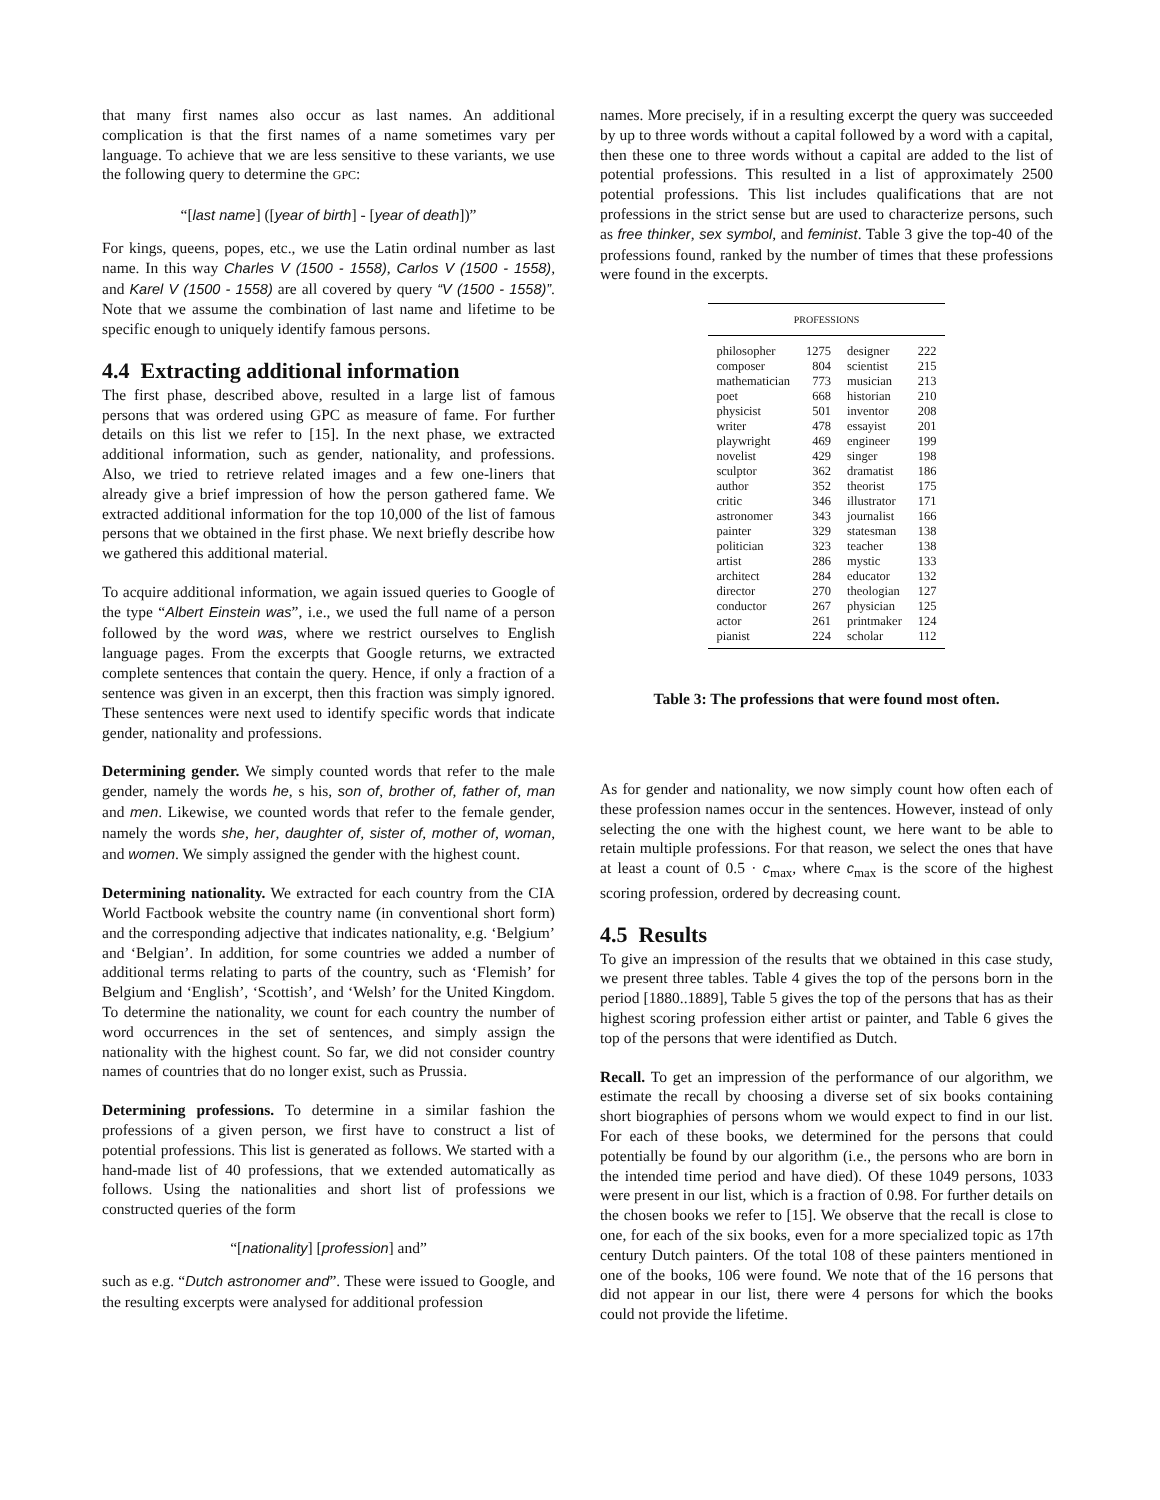that many first names also occur as last names. An additional complication is that the first names of a name sometimes vary per language. To achieve that we are less sensitive to these variants, we use the following query to determine the GPC:
“[last name] ([year of birth] - [year of death])”
For kings, queens, popes, etc., we use the Latin ordinal number as last name. In this way Charles V (1500 - 1558), Carlos V (1500 - 1558), and Karel V (1500 - 1558) are all covered by query “V (1500 - 1558)”. Note that we assume the combination of last name and lifetime to be specific enough to uniquely identify famous persons.
4.4 Extracting additional information
The first phase, described above, resulted in a large list of famous persons that was ordered using GPC as measure of fame. For further details on this list we refer to [15]. In the next phase, we extracted additional information, such as gender, nationality, and professions. Also, we tried to retrieve related images and a few one-liners that already give a brief impression of how the person gathered fame. We extracted additional information for the top 10,000 of the list of famous persons that we obtained in the first phase. We next briefly describe how we gathered this additional material.
To acquire additional information, we again issued queries to Google of the type “Albert Einstein was”, i.e., we used the full name of a person followed by the word was, where we restrict ourselves to English language pages. From the excerpts that Google returns, we extracted complete sentences that contain the query. Hence, if only a fraction of a sentence was given in an excerpt, then this fraction was simply ignored. These sentences were next used to identify specific words that indicate gender, nationality and professions.
Determining gender. We simply counted words that refer to the male gender, namely the words he, s his, son of, brother of, father of, man and men. Likewise, we counted words that refer to the female gender, namely the words she, her, daughter of, sister of, mother of, woman, and women. We simply assigned the gender with the highest count.
Determining nationality. We extracted for each country from the CIA World Factbook website the country name (in conventional short form) and the corresponding adjective that indicates nationality, e.g. ‘Belgium’ and ‘Belgian’. In addition, for some countries we added a number of additional terms relating to parts of the country, such as ‘Flemish’ for Belgium and ‘English’, ‘Scottish’, and ‘Welsh’ for the United Kingdom. To determine the nationality, we count for each country the number of word occurrences in the set of sentences, and simply assign the nationality with the highest count. So far, we did not consider country names of countries that do no longer exist, such as Prussia.
Determining professions. To determine in a similar fashion the professions of a given person, we first have to construct a list of potential professions. This list is generated as follows. We started with a hand-made list of 40 professions, that we extended automatically as follows. Using the nationalities and short list of professions we constructed queries of the form
“[nationality] [profession] and”
such as e.g. “Dutch astronomer and”. These were issued to Google, and the resulting excerpts were analysed for additional profession
names. More precisely, if in a resulting excerpt the query was succeeded by up to three words without a capital followed by a word with a capital, then these one to three words without a capital are added to the list of potential professions. This resulted in a list of approximately 2500 potential professions. This list includes qualifications that are not professions in the strict sense but are used to characterize persons, such as free thinker, sex symbol, and feminist. Table 3 give the top-40 of the professions found, ranked by the number of times that these professions were found in the excerpts.
| PROFESSIONS | | | |
| --- | --- | --- | --- |
| philosopher | 1275 | designer | 222 |
| composer | 804 | scientist | 215 |
| mathematician | 773 | musician | 213 |
| poet | 668 | historian | 210 |
| physicist | 501 | inventor | 208 |
| writer | 478 | essayist | 201 |
| playwright | 469 | engineer | 199 |
| novelist | 429 | singer | 198 |
| sculptor | 362 | dramatist | 186 |
| author | 352 | theorist | 175 |
| critic | 346 | illustrator | 171 |
| astronomer | 343 | journalist | 166 |
| painter | 329 | statesman | 138 |
| politician | 323 | teacher | 138 |
| artist | 286 | mystic | 133 |
| architect | 284 | educator | 132 |
| director | 270 | theologian | 127 |
| conductor | 267 | physician | 125 |
| actor | 261 | printmaker | 124 |
| pianist | 224 | scholar | 112 |
Table 3: The professions that were found most often.
As for gender and nationality, we now simply count how often each of these profession names occur in the sentences. However, instead of only selecting the one with the highest count, we here want to be able to retain multiple professions. For that reason, we select the ones that have at least a count of 0.5 · c<sub>max</sub>, where c<sub>max</sub> is the score of the highest scoring profession, ordered by decreasing count.
4.5 Results
To give an impression of the results that we obtained in this case study, we present three tables. Table 4 gives the top of the persons born in the period [1880..1889], Table 5 gives the top of the persons that has as their highest scoring profession either artist or painter, and Table 6 gives the top of the persons that were identified as Dutch.
Recall. To get an impression of the performance of our algorithm, we estimate the recall by choosing a diverse set of six books containing short biographies of persons whom we would expect to find in our list. For each of these books, we determined for the persons that could potentially be found by our algorithm (i.e., the persons who are born in the intended time period and have died). Of these 1049 persons, 1033 were present in our list, which is a fraction of 0.98. For further details on the chosen books we refer to [15]. We observe that the recall is close to one, for each of the six books, even for a more specialized topic as 17th century Dutch painters. Of the total 108 of these painters mentioned in one of the books, 106 were found. We note that of the 16 persons that did not appear in our list, there were 4 persons for which the books could not provide the lifetime.